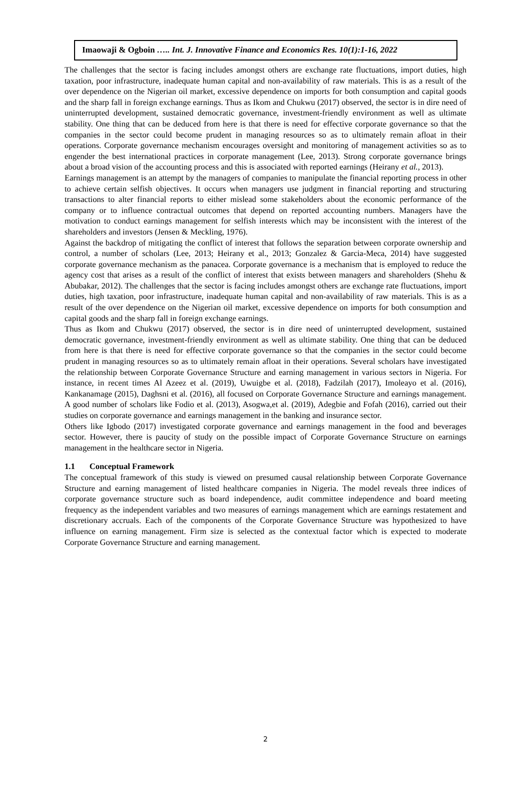Imaowaji & Ogboin ….. Int. J. Innovative Finance and Economics Res. 10(1):1-16, 2022
The challenges that the sector is facing includes amongst others are exchange rate fluctuations, import duties, high taxation, poor infrastructure, inadequate human capital and non-availability of raw materials. This is as a result of the over dependence on the Nigerian oil market, excessive dependence on imports for both consumption and capital goods and the sharp fall in foreign exchange earnings. Thus as Ikom and Chukwu (2017) observed, the sector is in dire need of uninterrupted development, sustained democratic governance, investment-friendly environment as well as ultimate stability. One thing that can be deduced from here is that there is need for effective corporate governance so that the companies in the sector could become prudent in managing resources so as to ultimately remain afloat in their operations. Corporate governance mechanism encourages oversight and monitoring of management activities so as to engender the best international practices in corporate management (Lee, 2013). Strong corporate governance brings about a broad vision of the accounting process and this is associated with reported earnings (Heirany et al., 2013).
Earnings management is an attempt by the managers of companies to manipulate the financial reporting process in other to achieve certain selfish objectives. It occurs when managers use judgment in financial reporting and structuring transactions to alter financial reports to either mislead some stakeholders about the economic performance of the company or to influence contractual outcomes that depend on reported accounting numbers. Managers have the motivation to conduct earnings management for selfish interests which may be inconsistent with the interest of the shareholders and investors (Jensen & Meckling, 1976).
Against the backdrop of mitigating the conflict of interest that follows the separation between corporate ownership and control, a number of scholars (Lee, 2013; Heirany et al., 2013; Gonzalez & Garcia-Meca, 2014) have suggested corporate governance mechanism as the panacea. Corporate governance is a mechanism that is employed to reduce the agency cost that arises as a result of the conflict of interest that exists between managers and shareholders (Shehu & Abubakar, 2012). The challenges that the sector is facing includes amongst others are exchange rate fluctuations, import duties, high taxation, poor infrastructure, inadequate human capital and non-availability of raw materials. This is as a result of the over dependence on the Nigerian oil market, excessive dependence on imports for both consumption and capital goods and the sharp fall in foreign exchange earnings.
Thus as Ikom and Chukwu (2017) observed, the sector is in dire need of uninterrupted development, sustained democratic governance, investment-friendly environment as well as ultimate stability. One thing that can be deduced from here is that there is need for effective corporate governance so that the companies in the sector could become prudent in managing resources so as to ultimately remain afloat in their operations. Several scholars have investigated the relationship between Corporate Governance Structure and earning management in various sectors in Nigeria. For instance, in recent times Al Azeez et al. (2019), Uwuigbe et al. (2018), Fadzilah (2017), Imoleayo et al. (2016), Kankanamage (2015), Daghsni et al. (2016), all focused on Corporate Governance Structure and earnings management. A good number of scholars like Fodio et al. (2013), Asogwa,et al. (2019), Adegbie and Fofah (2016), carried out their studies on corporate governance and earnings management in the banking and insurance sector.
Others like Igbodo (2017) investigated corporate governance and earnings management in the food and beverages sector. However, there is paucity of study on the possible impact of Corporate Governance Structure on earnings management in the healthcare sector in Nigeria.
1.1 Conceptual Framework
The conceptual framework of this study is viewed on presumed causal relationship between Corporate Governance Structure and earning management of listed healthcare companies in Nigeria. The model reveals three indices of corporate governance structure such as board independence, audit committee independence and board meeting frequency as the independent variables and two measures of earnings management which are earnings restatement and discretionary accruals. Each of the components of the Corporate Governance Structure was hypothesized to have influence on earning management. Firm size is selected as the contextual factor which is expected to moderate Corporate Governance Structure and earning management.
2